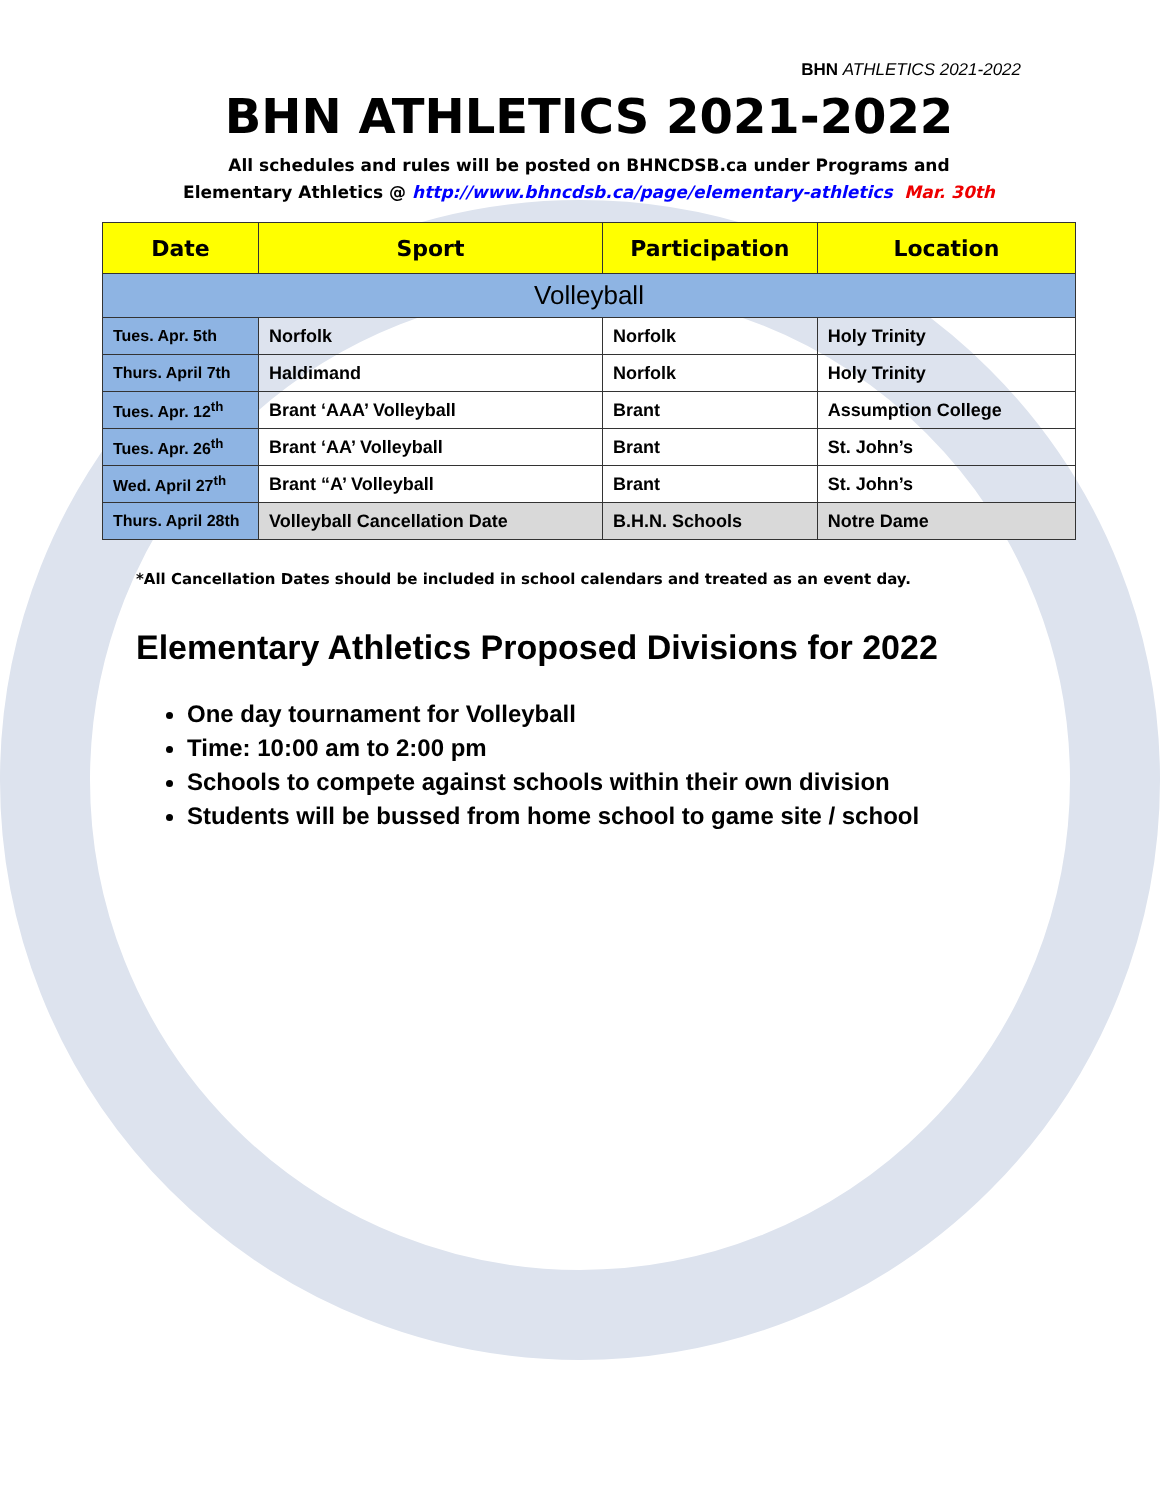BHN ATHLETICS 2021-2022
BHN ATHLETICS 2021-2022
All schedules and rules will be posted on BHNCDSB.ca under Programs and
Elementary Athletics @ http://www.bhncdsb.ca/page/elementary-athletics Mar. 30th
| Date | Sport | Participation | Location |
| --- | --- | --- | --- |
| Volleyball | | | |
| Tues. Apr. 5th | Norfolk | Norfolk | Holy Trinity |
| Thurs. April 7th | Haldimand | Norfolk | Holy Trinity |
| Tues. Apr. 12<sup>th</sup> | Brant ‘AAA’ Volleyball | Brant | Assumption College |
| Tues. Apr. 26<sup>th</sup> | Brant ‘AA’ Volleyball | Brant | St. John’s |
| Wed. April 27<sup>th</sup> | Brant “A’ Volleyball | Brant | St. John’s |
| Thurs. April 28th | Volleyball Cancellation Date | B.H.N. Schools | Notre Dame |
*All Cancellation Dates should be included in school calendars and treated as an event day.
Elementary Athletics Proposed Divisions for 2022
One day tournament for Volleyball
Time: 10:00 am to 2:00 pm
Schools to compete against schools within their own division
Students will be bussed from home school to game site / school